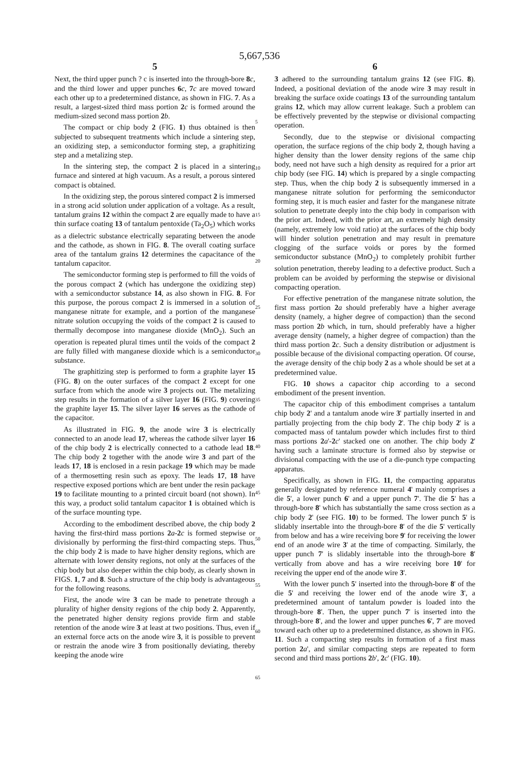5,667,536
5
Next, the third upper punch ? c is inserted into the through-bore 8 c, and the third lower and upper punches 6 c, 7 c are moved toward each other up to a predetermined distance, as shown in FIG. 7. As a result, a largest-sized third mass portion 2 c is formed around the medium-sized second mass portion 2 b.
The compact or chip body 2 (FIG. 1) thus obtained is then subjected to subsequent treatments which include a sintering step, an oxidizing step, a semiconductor forming step, a graphitizing step and a metalizing step.
In the sintering step, the compact 2 is placed in a sintering furnace and sintered at high vacuum. As a result, a porous sintered compact is obtained.
In the oxidizing step, the porous sintered compact 2 is immersed in a strong acid solution under application of a voltage. As a result, tantalum grains 12 within the compact 2 are equally made to have a thin surface coating 13 of tantalum pentoxide (Ta<sub>2</sub>O<sub>5</sub>) which works as a dielectric substance electrically separating between the anode and the cathode, as shown in FIG. 8. The overall coating surface area of the tantalum grains 12 determines the capacitance of the tantalum capacitor.
The semiconductor forming step is performed to fill the voids of the porous compact 2 (which has undergone the oxidizing step) with a semiconductor substance 14, as also shown in FIG. 8. For this purpose, the porous compact 2 is immersed in a solution of manganese nitrate for example, and a portion of the manganese nitrate solution occupying the voids of the compact 2 is caused to thermally decompose into manganese dioxide (MnO<sub>2</sub>). Such an operation is repeated plural times until the voids of the compact 2 are fully filled with manganese dioxide which is a semiconductor substance.
The graphitizing step is performed to form a graphite layer 15 (FIG. 8) on the outer surfaces of the compact 2 except for one surface from which the anode wire 3 projects out. The metalizing step results in the formation of a silver layer 16 (FIG. 9) covering the graphite layer 15. The silver layer 16 serves as the cathode of the capacitor.
As illustrated in FIG. 9, the anode wire 3 is electrically connected to an anode lead 17, whereas the cathode silver layer 16 of the chip body 2 is electrically connected to a cathode lead 18. The chip body 2 together with the anode wire 3 and part of the leads 17, 18 is enclosed in a resin package 19 which may be made of a thermosetting resin such as epoxy. The leads 17, 18 have respective exposed portions which are bent under the resin package 19 to facilitate mounting to a printed circuit board (not shown). In this way, a product solid tantalum capacitor 1 is obtained which is of the surface mounting type.
According to the embodiment described above, the chip body 2 having the first-third mass portions 2 a-2 c is formed stepwise or divisionally by performing the first-third compacting steps. Thus, the chip body 2 is made to have higher density regions, which are alternate with lower density regions, not only at the surfaces of the chip body but also deeper within the chip body, as clearly shown in FIGS. 1, 7 and 8. Such a structure of the chip body is advantageous for the following reasons.
First, the anode wire 3 can be made to penetrate through a plurality of higher density regions of the chip body 2. Apparently, the penetrated higher density regions provide firm and stable retention of the anode wire 3 at least at two positions. Thus, even if an external force acts on the anode wire 3, it is possible to prevent or restrain the anode wire 3 from positionally deviating, thereby keeping the anode wire
5
10
15
20
25
30
35
40
45
50
55
60
65
6
3 adhered to the surrounding tantalum grains 12 (see FIG. 8). Indeed, a positional deviation of the anode wire 3 may result in breaking the surface oxide coatings 13 of the surrounding tantalum grains 12, which may allow current leakage. Such a problem can be effectively prevented by the stepwise or divisional compacting operation.
Secondly, due to the stepwise or divisional compacting operation, the surface regions of the chip body 2, though having a higher density than the lower density regions of the same chip body, need not have such a high density as required for a prior art chip body (see FIG. 14) which is prepared by a single compacting step. Thus, when the chip body 2 is subsequently immersed in a manganese nitrate solution for performing the semiconductor forming step, it is much easier and faster for the manganese nitrate solution to penetrate deeply into the chip body in comparison with the prior art. Indeed, with the prior art, an extremely high density (namely, extremely low void ratio) at the surfaces of the chip body will hinder solution penetration and may result in premature clogging of the surface voids or pores by the formed semiconductor substance (MnO<sub>2</sub>) to completely prohibit further solution penetration, thereby leading to a defective product. Such a problem can be avoided by performing the stepwise or divisional compacting operation.
For effective penetration of the manganese nitrate solution, the first mass portion 2 a should preferably have a higher average density (namely, a higher degree of compaction) than the second mass portion 2 b which, in turn, should preferably have a higher average density (namely, a higher degree of compaction) than the third mass portion 2 c. Such a density distribution or adjustment is possible because of the divisional compacting operation. Of course, the average density of the chip body 2 as a whole should be set at a predetermined value.
FIG. 10 shows a capacitor chip according to a second embodiment of the present invention.
The capacitor chip of this embodiment comprises a tantalum chip body 2' and a tantalum anode wire 3' partially inserted in and partially projecting from the chip body 2'. The chip body 2' is a compacted mass of tantalum powder which includes first to third mass portions 2 a'-2 c' stacked one on another. The chip body 2' having such a laminate structure is formed also by stepwise or divisional compacting with the use of a die-punch type compacting apparatus.
Specifically, as shown in FIG. 11, the compacting apparatus generally designated by reference numeral 4' mainly comprises a die 5', a lower punch 6' and a upper punch 7'. The die 5' has a through-bore 8' which has substantially the same cross section as a chip body 2' (see FIG. 10) to be formed. The lower punch 5' is slidably insertable into the through-bore 8' of the die 5' vertically from below and has a wire receiving bore 9' for receiving the lower end of an anode wire 3' at the time of compacting. Similarly, the upper punch 7' is slidably insertable into the through-bore 8' vertically from above and has a wire receiving bore 10' for receiving the upper end of the anode wire 3'.
With the lower punch 5' inserted into the through-bore 8' of the die 5' and receiving the lower end of the anode wire 3', a predetermined amount of tantalum powder is loaded into the through-bore 8'. Then, the upper punch 7' is inserted into the through-bore 8', and the lower and upper punches 6', 7' are moved toward each other up to a predetermined distance, as shown in FIG. 11. Such a compacting step results in formation of a first mass portion 2 a', and similar compacting steps are repeated to form second and third mass portions 2 b', 2 c' (FIG. 10).